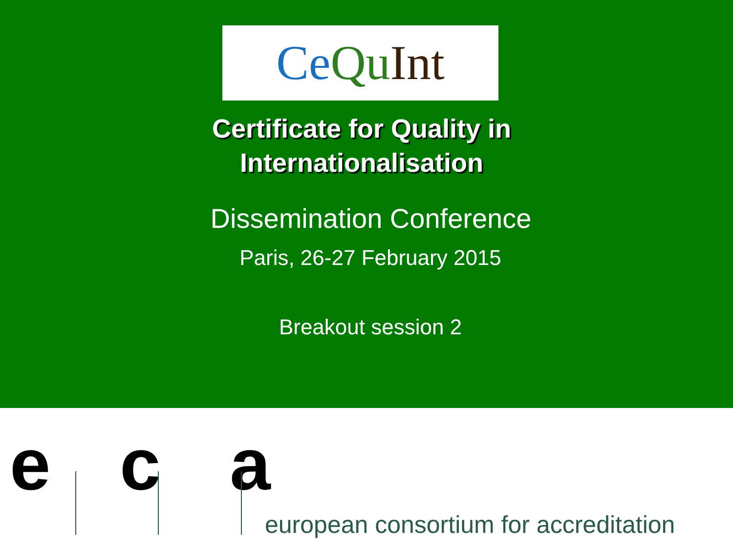Ce Qu Int
Certificate for Quality in Internationalisation
Dissemination Conference
Paris, 26-27 February 2015
Breakout session 2
e c a
european consortium for accreditation